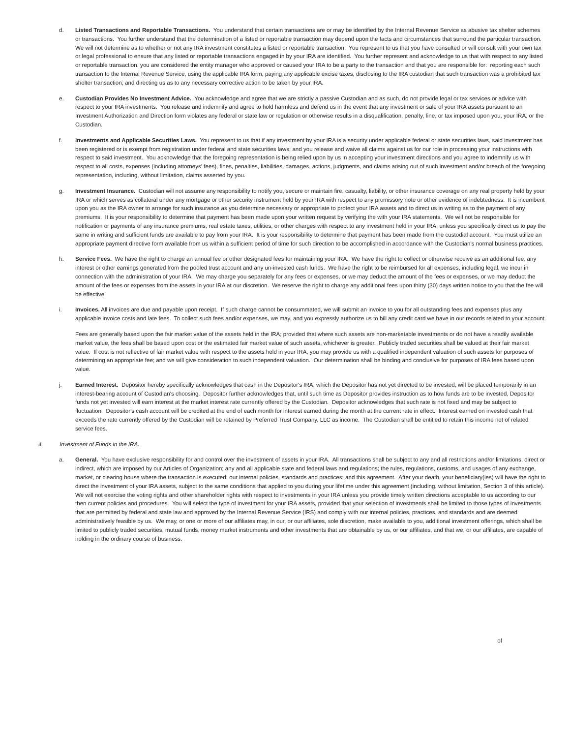d. Listed Transactions and Reportable Transactions. You understand that certain transactions are or may be identified by the Internal Revenue Service as abusive tax shelter schemes or transactions. You further understand that the determination of a listed or reportable transaction may depend upon the facts and circumstances that surround the particular transaction. We will not determine as to whether or not any IRA investment constitutes a listed or reportable transaction. You represent to us that you have consulted or will consult with your own tax or legal professional to ensure that any listed or reportable transactions engaged in by your IRA are identified. You further represent and acknowledge to us that with respect to any listed or reportable transaction, you are considered the entity manager who approved or caused your IRA to be a party to the transaction and that you are responsible for: reporting each such transaction to the Internal Revenue Service, using the applicable IRA form, paying any applicable excise taxes, disclosing to the IRA custodian that such transaction was a prohibited tax shelter transaction; and directing us as to any necessary corrective action to be taken by your IRA.
e. Custodian Provides No Investment Advice. You acknowledge and agree that we are strictly a passive Custodian and as such, do not provide legal or tax services or advice with respect to your IRA investments. You release and indemnify and agree to hold harmless and defend us in the event that any investment or sale of your IRA assets pursuant to an Investment Authorization and Direction form violates any federal or state law or regulation or otherwise results in a disqualification, penalty, fine, or tax imposed upon you, your IRA, or the Custodian.
f. Investments and Applicable Securities Laws. You represent to us that if any investment by your IRA is a security under applicable federal or state securities laws, said investment has been registered or is exempt from registration under federal and state securities laws; and you release and waive all claims against us for our role in processing your instructions with respect to said investment. You acknowledge that the foregoing representation is being relied upon by us in accepting your investment directions and you agree to indemnify us with respect to all costs, expenses (including attorneys' fees), fines, penalties, liabilities, damages, actions, judgments, and claims arising out of such investment and/or breach of the foregoing representation, including, without limitation, claims asserted by you.
g. Investment Insurance. Custodian will not assume any responsibility to notify you, secure or maintain fire, casualty, liability, or other insurance coverage on any real property held by your IRA or which serves as collateral under any mortgage or other security instrument held by your IRA with respect to any promissory note or other evidence of indebtedness. It is incumbent upon you as the IRA owner to arrange for such insurance as you determine necessary or appropriate to protect your IRA assets and to direct us in writing as to the payment of any premiums. It is your responsibility to determine that payment has been made upon your written request by verifying the with your IRA statements. We will not be responsible for notification or payments of any insurance premiums, real estate taxes, utilities, or other charges with respect to any investment held in your IRA, unless you specifically direct us to pay the same in writing and sufficient funds are available to pay from your IRA. It is your responsibility to determine that payment has been made from the custodial account. You must utilize an appropriate payment directive form available from us within a sufficient period of time for such direction to be accomplished in accordance with the Custodian's normal business practices.
h. Service Fees. We have the right to charge an annual fee or other designated fees for maintaining your IRA. We have the right to collect or otherwise receive as an additional fee, any interest or other earnings generated from the pooled trust account and any un-invested cash funds. We have the right to be reimbursed for all expenses, including legal, we incur in connection with the administration of your IRA. We may charge you separately for any fees or expenses, or we may deduct the amount of the fees or expenses, or we may deduct the amount of the fees or expenses from the assets in your IRA at our discretion. We reserve the right to charge any additional fees upon thirty (30) days written notice to you that the fee will be effective.
i. Invoices. All invoices are due and payable upon receipt. If such charge cannot be consummated, we will submit an invoice to you for all outstanding fees and expenses plus any applicable invoice costs and late fees. To collect such fees and/or expenses, we may, and you expressly authorize us to bill any credit card we have in our records related to your account.
Fees are generally based upon the fair market value of the assets held in the IRA; provided that where such assets are non-marketable investments or do not have a readily available market value, the fees shall be based upon cost or the estimated fair market value of such assets, whichever is greater. Publicly traded securities shall be valued at their fair market value. If cost is not reflective of fair market value with respect to the assets held in your IRA, you may provide us with a qualified independent valuation of such assets for purposes of determining an appropriate fee; and we will give consideration to such independent valuation. Our determination shall be binding and conclusive for purposes of IRA fees based upon value.
j. Earned Interest. Depositor hereby specifically acknowledges that cash in the Depositor's IRA, which the Depositor has not yet directed to be invested, will be placed temporarily in an interest-bearing account of Custodian's choosing. Depositor further acknowledges that, until such time as Depositor provides instruction as to how funds are to be invested, Depositor funds not yet invested will earn interest at the market interest rate currently offered by the Custodian. Depositor acknowledges that such rate is not fixed and may be subject to fluctuation. Depositor's cash account will be credited at the end of each month for interest earned during the month at the current rate in effect. Interest earned on invested cash that exceeds the rate currently offered by the Custodian will be retained by Preferred Trust Company, LLC as income. The Custodian shall be entitled to retain this income net of related service fees.
4. Investment of Funds in the IRA.
a. General. You have exclusive responsibility for and control over the investment of assets in your IRA. All transactions shall be subject to any and all restrictions and/or limitations, direct or indirect, which are imposed by our Articles of Organization; any and all applicable state and federal laws and regulations; the rules, regulations, customs, and usages of any exchange, market, or clearing house where the transaction is executed; our internal policies, standards and practices; and this agreement. After your death, your beneficiary(ies) will have the right to direct the investment of your IRA assets, subject to the same conditions that applied to you during your lifetime under this agreement (including, without limitation, Section 3 of this article). We will not exercise the voting rights and other shareholder rights with respect to investments in your IRA unless you provide timely written directions acceptable to us according to our then current policies and procedures. You will select the type of investment for your IRA assets, provided that your selection of investments shall be limited to those types of investments that are permitted by federal and state law and approved by the Internal Revenue Service (IRS) and comply with our internal policies, practices, and standards and are deemed administratively feasible by us. We may, or one or more of our affiliates may, in our, or our affiliates, sole discretion, make available to you, additional investment offerings, which shall be limited to publicly traded securities, mutual funds, money market instruments and other investments that are obtainable by us, or our affiliates, and that we, or our affiliates, are capable of holding in the ordinary course of business.
of